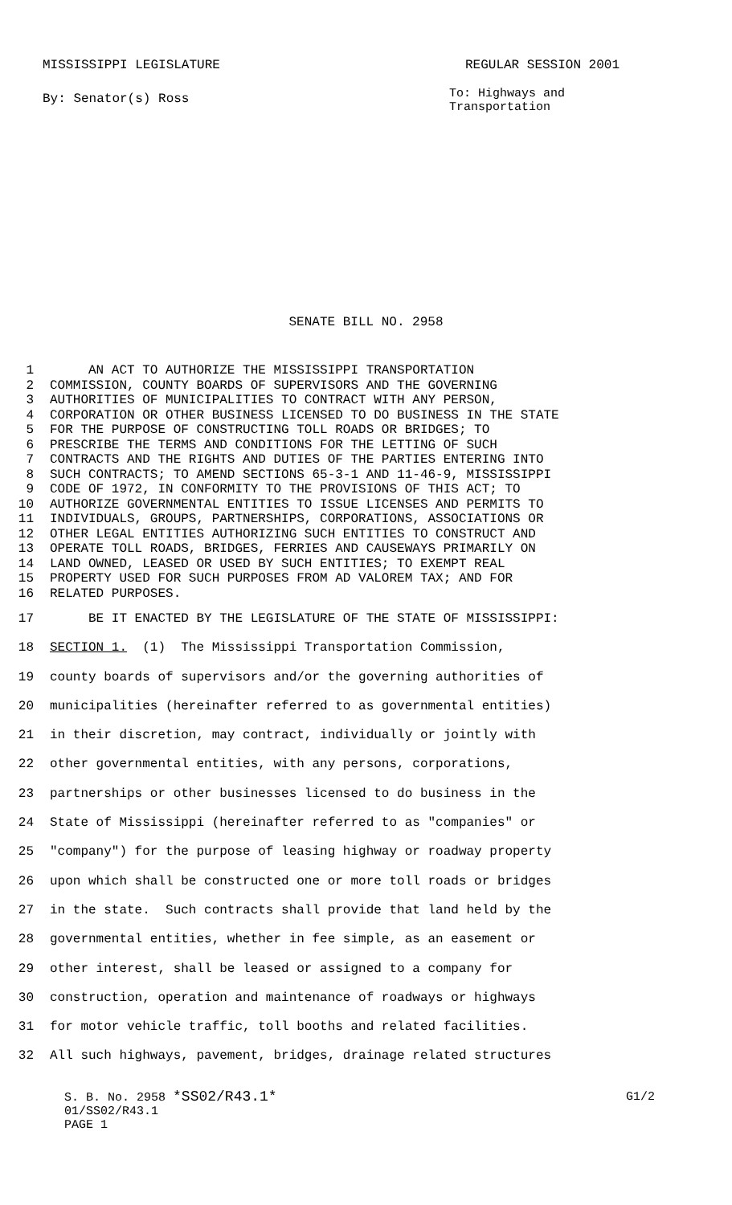MISSISSIPPI LEGISLATURE REGULAR SESSION 2001
By: Senator(s) Ross To: Highways and Transportation
SENATE BILL NO. 2958
1 AN ACT TO AUTHORIZE THE MISSISSIPPI TRANSPORTATION
2 COMMISSION, COUNTY BOARDS OF SUPERVISORS AND THE GOVERNING
3 AUTHORITIES OF MUNICIPALITIES TO CONTRACT WITH ANY PERSON,
4 CORPORATION OR OTHER BUSINESS LICENSED TO DO BUSINESS IN THE STATE
5 FOR THE PURPOSE OF CONSTRUCTING TOLL ROADS OR BRIDGES; TO
6 PRESCRIBE THE TERMS AND CONDITIONS FOR THE LETTING OF SUCH
7 CONTRACTS AND THE RIGHTS AND DUTIES OF THE PARTIES ENTERING INTO
8 SUCH CONTRACTS; TO AMEND SECTIONS 65-3-1 AND 11-46-9, MISSISSIPPI
9 CODE OF 1972, IN CONFORMITY TO THE PROVISIONS OF THIS ACT; TO
10 AUTHORIZE GOVERNMENTAL ENTITIES TO ISSUE LICENSES AND PERMITS TO
11 INDIVIDUALS, GROUPS, PARTNERSHIPS, CORPORATIONS, ASSOCIATIONS OR
12 OTHER LEGAL ENTITIES AUTHORIZING SUCH ENTITIES TO CONSTRUCT AND
13 OPERATE TOLL ROADS, BRIDGES, FERRIES AND CAUSEWAYS PRIMARILY ON
14 LAND OWNED, LEASED OR USED BY SUCH ENTITIES; TO EXEMPT REAL
15 PROPERTY USED FOR SUCH PURPOSES FROM AD VALOREM TAX; AND FOR
16 RELATED PURPOSES.
17 BE IT ENACTED BY THE LEGISLATURE OF THE STATE OF MISSISSIPPI:
18 SECTION 1. (1) The Mississippi Transportation Commission,
19 county boards of supervisors and/or the governing authorities of
20 municipalities (hereinafter referred to as governmental entities)
21 in their discretion, may contract, individually or jointly with
22 other governmental entities, with any persons, corporations,
23 partnerships or other businesses licensed to do business in the
24 State of Mississippi (hereinafter referred to as "companies" or
25 "company") for the purpose of leasing highway or roadway property
26 upon which shall be constructed one or more toll roads or bridges
27 in the state. Such contracts shall provide that land held by the
28 governmental entities, whether in fee simple, as an easement or
29 other interest, shall be leased or assigned to a company for
30 construction, operation and maintenance of roadways or highways
31 for motor vehicle traffic, toll booths and related facilities.
32 All such highways, pavement, bridges, drainage related structures
S. B. No. 2958 *SS02/R43.1* G1/2
01/SS02/R43.1
PAGE 1